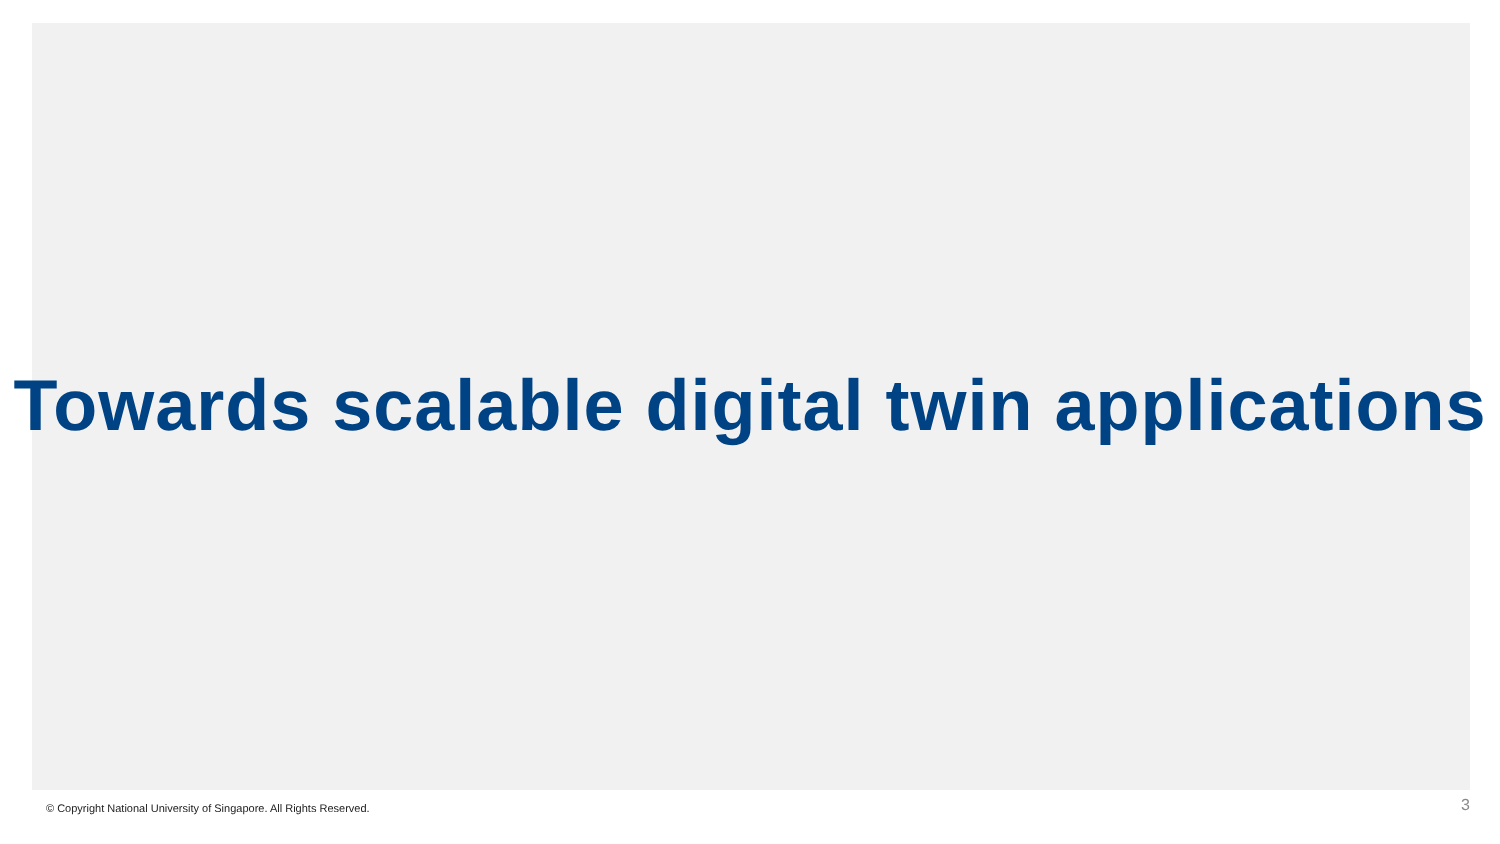Towards scalable digital twin applications
© Copyright National University of Singapore. All Rights Reserved. 3